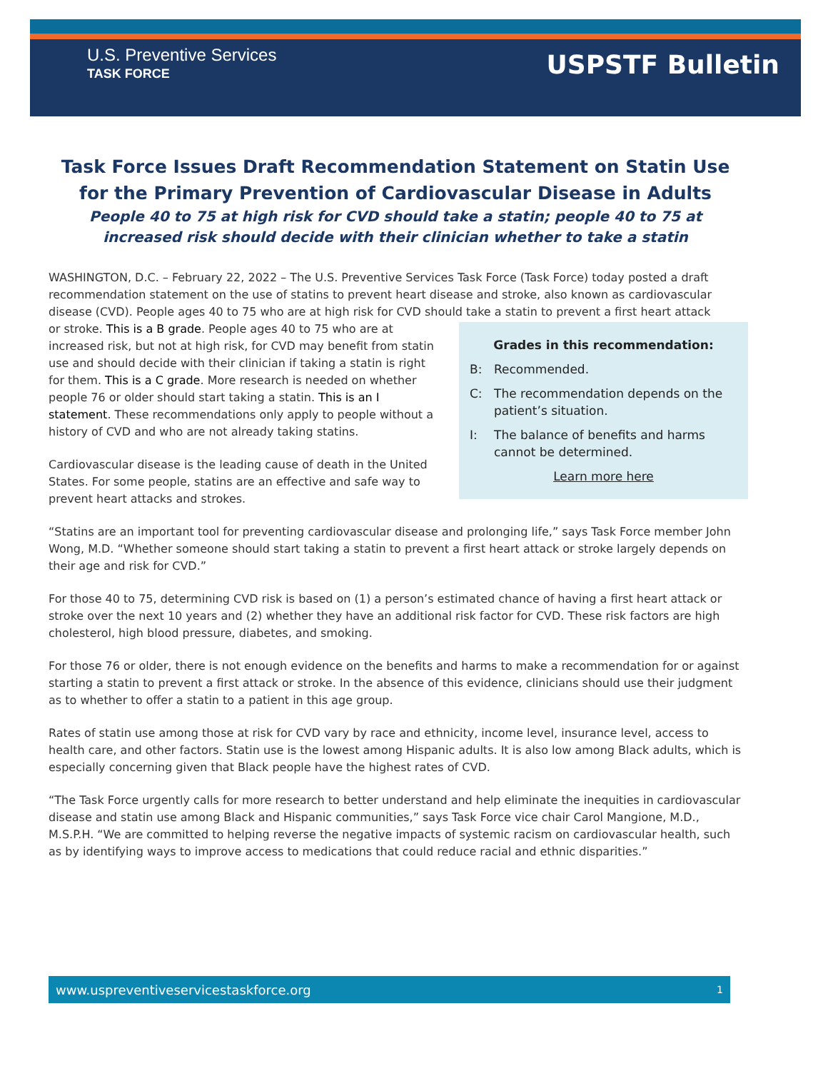U.S. Preventive Services
TASK FORCE
USPSTF Bulletin
Task Force Issues Draft Recommendation Statement on Statin Use for the Primary Prevention of Cardiovascular Disease in Adults
People 40 to 75 at high risk for CVD should take a statin; people 40 to 75 at increased risk should decide with their clinician whether to take a statin
WASHINGTON, D.C. – February 22, 2022 – The U.S. Preventive Services Task Force (Task Force) today posted a draft recommendation statement on the use of statins to prevent heart disease and stroke, also known as cardiovascular disease (CVD). People ages 40 to 75 who are at high risk for CVD should take a statin to prevent a first heart attack
Grades in this recommendation:
B: Recommended.
C: The recommendation depends on the patient’s situation.
I: The balance of benefits and harms cannot be determined.
Learn more here
or stroke. This is a B grade. People ages 40 to 75 who are at increased risk, but not at high risk, for CVD may benefit from statin use and should decide with their clinician if taking a statin is right for them. This is a C grade. More research is needed on whether people 76 or older should start taking a statin. This is an I statement. These recommendations only apply to people without a history of CVD and who are not already taking statins.
Cardiovascular disease is the leading cause of death in the United States. For some people, statins are an effective and safe way to prevent heart attacks and strokes.
“Statins are an important tool for preventing cardiovascular disease and prolonging life,” says Task Force member John Wong, M.D. “Whether someone should start taking a statin to prevent a first heart attack or stroke largely depends on their age and risk for CVD.”
For those 40 to 75, determining CVD risk is based on (1) a person’s estimated chance of having a first heart attack or stroke over the next 10 years and (2) whether they have an additional risk factor for CVD. These risk factors are high cholesterol, high blood pressure, diabetes, and smoking.
For those 76 or older, there is not enough evidence on the benefits and harms to make a recommendation for or against starting a statin to prevent a first attack or stroke. In the absence of this evidence, clinicians should use their judgment as to whether to offer a statin to a patient in this age group.
Rates of statin use among those at risk for CVD vary by race and ethnicity, income level, insurance level, access to health care, and other factors. Statin use is the lowest among Hispanic adults. It is also low among Black adults, which is especially concerning given that Black people have the highest rates of CVD.
“The Task Force urgently calls for more research to better understand and help eliminate the inequities in cardiovascular disease and statin use among Black and Hispanic communities,” says Task Force vice chair Carol Mangione, M.D., M.S.P.H. “We are committed to helping reverse the negative impacts of systemic racism on cardiovascular health, such as by identifying ways to improve access to medications that could reduce racial and ethnic disparities.”
www.uspreventiveservicestaskforce.org 1